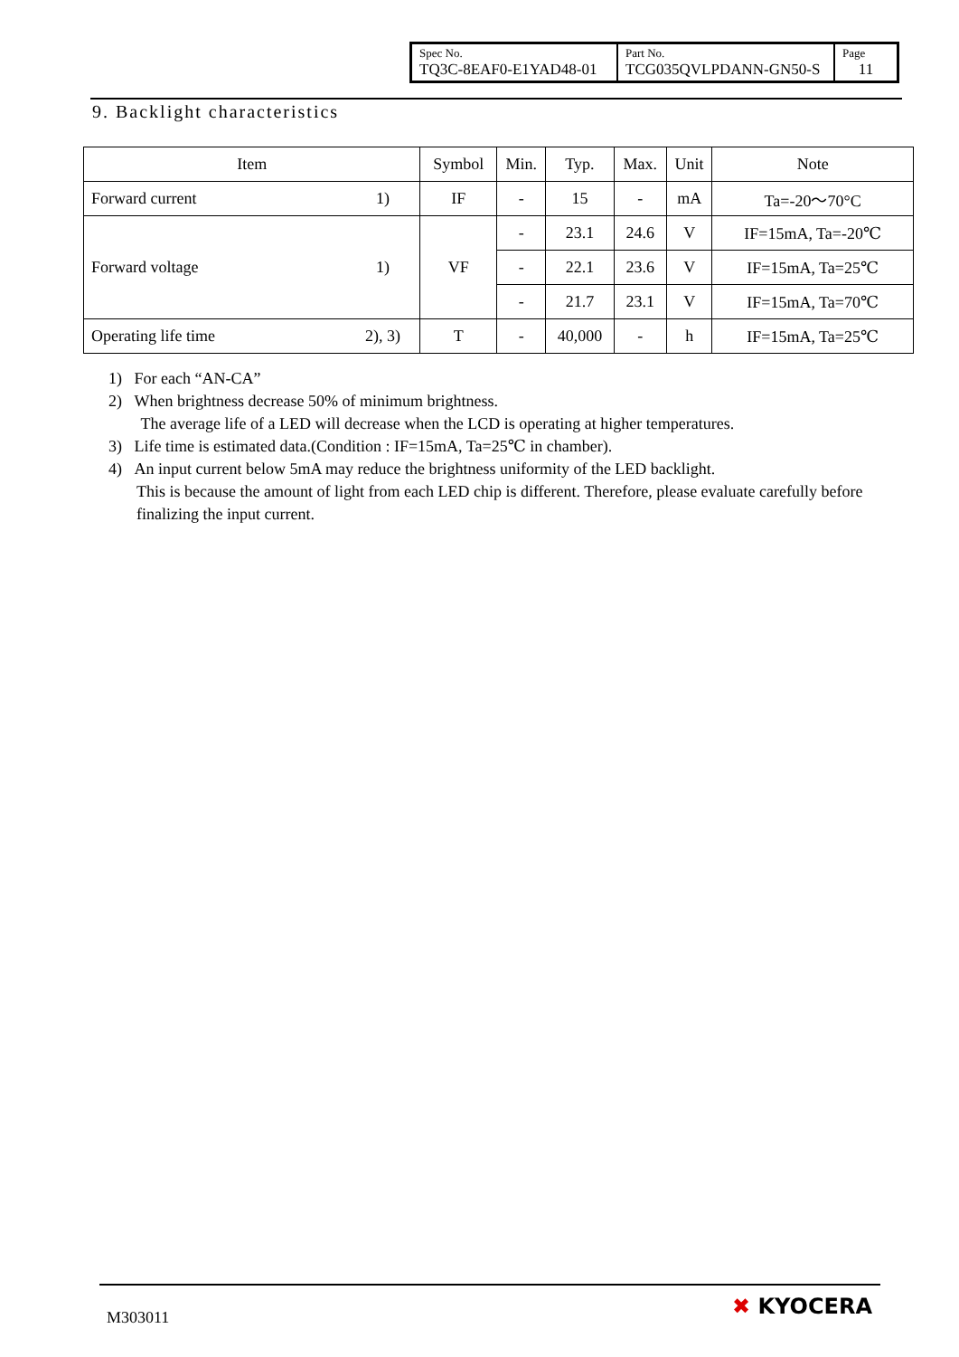| Spec No. TQ3C-8EAF0-E1YAD48-01 | Part No. TCG035QVLPDANN-GN50-S | Page 11 |
9. Backlight characteristics
| Item | | Symbol | Min. | Typ. | Max. | Unit | Note |
| --- | --- | --- | --- | --- | --- | --- | --- |
| Forward current | 1) | IF | - | 15 | - | mA | Ta=-20～70°C |
| Forward voltage | 1) | VF | - | 23.1 | 24.6 | V | IF=15mA, Ta=-20℃ |
| | | | - | 22.1 | 23.6 | V | IF=15mA, Ta=25℃ |
| | | | - | 21.7 | 23.1 | V | IF=15mA, Ta=70℃ |
| Operating life time | 2), 3) | T | - | 40,000 | - | h | IF=15mA, Ta=25℃ |
1) For each “AN-CA”
2) When brightness decrease 50% of minimum brightness.
The average life of a LED will decrease when the LCD is operating at higher temperatures.
3) Life time is estimated data.(Condition : IF=15mA, Ta=25℃ in chamber).
4) An input current below 5mA may reduce the brightness uniformity of the LED backlight.
This is because the amount of light from each LED chip is different. Therefore, please evaluate carefully before finalizing the input current.
M303011 ✖ KYOCERA